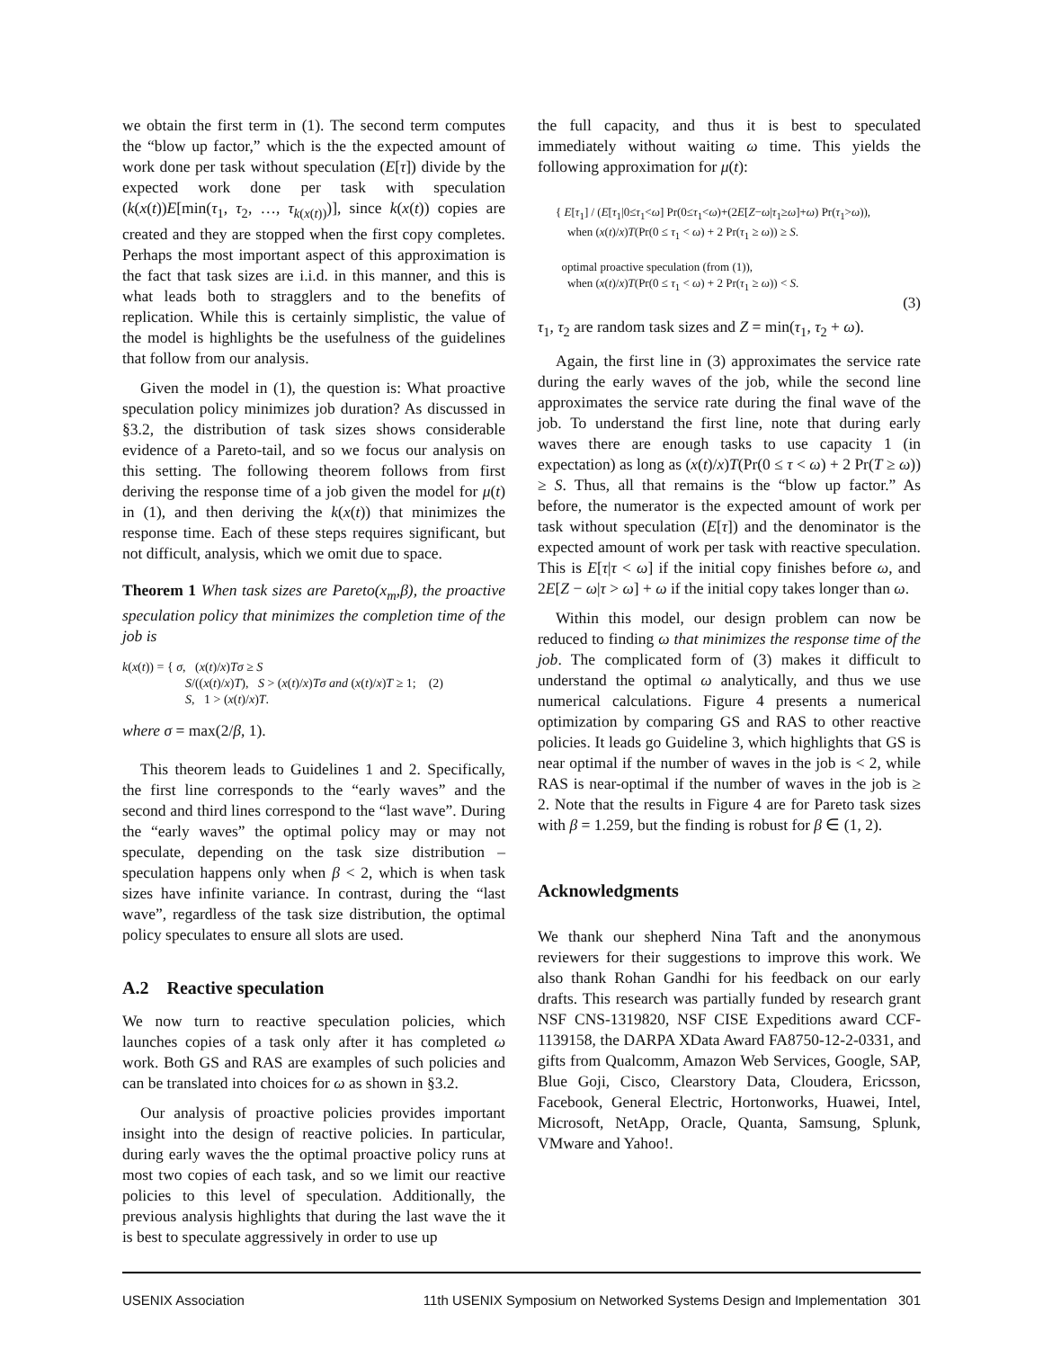we obtain the first term in (1). The second term computes the “blow up factor,” which is the the expected amount of work done per task without speculation (E[τ]) divide by the expected work done per task with speculation (k(x(t))E[min(τ<sub>1</sub>, τ<sub>2</sub>, …, τ<sub>k(x(t))</sub>)], since k(x(t)) copies are created and they are stopped when the first copy completes. Perhaps the most important aspect of this approximation is the fact that task sizes are i.i.d. in this manner, and this is what leads both to stragglers and to the benefits of replication. While this is certainly simplistic, the value of the model is highlights be the usefulness of the guidelines that follow from our analysis.
Given the model in (1), the question is: What proactive speculation policy minimizes job duration? As discussed in §3.2, the distribution of task sizes shows considerable evidence of a Pareto-tail, and so we focus our analysis on this setting. The following theorem follows from first deriving the response time of a job given the model for μ(t) in (1), and then deriving the k(x(t)) that minimizes the response time. Each of these steps requires significant, but not difficult, analysis, which we omit due to space.
Theorem 1 When task sizes are Pareto(x<sub>m</sub>,β), the proactive speculation policy that minimizes the completion time of the job is
k(x(t)) = { σ, (x(t)/x)Tσ ≥ S
S/((x(t)/x)T), S > (x(t)/x)Tσ and (x(t)/x)T ≥ 1; (2)
S, 1 > (x(t)/x)T.
where σ = max(2/β, 1).
This theorem leads to Guidelines 1 and 2. Specifically, the first line corresponds to the “early waves” and the second and third lines correspond to the “last wave”. During the “early waves” the optimal policy may or may not speculate, depending on the task size distribution – speculation happens only when β < 2, which is when task sizes have infinite variance. In contrast, during the “last wave”, regardless of the task size distribution, the optimal policy speculates to ensure all slots are used.
A.2 Reactive speculation
We now turn to reactive speculation policies, which launches copies of a task only after it has completed ω work. Both GS and RAS are examples of such policies and can be translated into choices for ω as shown in §3.2.
Our analysis of proactive policies provides important insight into the design of reactive policies. In particular, during early waves the the optimal proactive policy runs at most two copies of each task, and so we limit our reactive policies to this level of speculation. Additionally, the previous analysis highlights that during the last wave the it is best to speculate aggressively in order to use up
the full capacity, and thus it is best to speculated immediately without waiting ω time. This yields the following approximation for μ(t):
{ E[τ<sub>1</sub>] / (E[τ<sub>1</sub>|0≤τ<sub>1</sub><ω] Pr(0≤τ<sub>1</sub><ω)+(2E[Z−ω|τ<sub>1</sub>≥ω]+ω) Pr(τ<sub>1</sub>>ω)),
when (x(t)/x)T(Pr(0 ≤ τ<sub>1</sub> < ω) + 2 Pr(τ<sub>1</sub> ≥ ω)) ≥ S.
optimal proactive speculation (from (1)),
when (x(t)/x)T(Pr(0 ≤ τ<sub>1</sub> < ω) + 2 Pr(τ<sub>1</sub> ≥ ω)) < S.
(3)
τ<sub>1</sub>, τ<sub>2</sub> are random task sizes and Z = min(τ<sub>1</sub>, τ<sub>2</sub> + ω).
Again, the first line in (3) approximates the service rate during the early waves of the job, while the second line approximates the service rate during the final wave of the job. To understand the first line, note that during early waves there are enough tasks to use capacity 1 (in expectation) as long as (x(t)/x)T(Pr(0 ≤ τ < ω) + 2 Pr(T ≥ ω)) ≥ S. Thus, all that remains is the “blow up factor.” As before, the numerator is the expected amount of work per task without speculation (E[τ]) and the denominator is the expected amount of work per task with reactive speculation. This is E[τ|τ < ω] if the initial copy finishes before ω, and 2E[Z − ω|τ > ω] + ω if the initial copy takes longer than ω.
Within this model, our design problem can now be reduced to finding ω that minimizes the response time of the job. The complicated form of (3) makes it difficult to understand the optimal ω analytically, and thus we use numerical calculations. Figure 4 presents a numerical optimization by comparing GS and RAS to other reactive policies. It leads go Guideline 3, which highlights that GS is near optimal if the number of waves in the job is < 2, while RAS is near-optimal if the number of waves in the job is ≥ 2. Note that the results in Figure 4 are for Pareto task sizes with β = 1.259, but the finding is robust for β ∈ (1, 2).
Acknowledgments
We thank our shepherd Nina Taft and the anonymous reviewers for their suggestions to improve this work. We also thank Rohan Gandhi for his feedback on our early drafts. This research was partially funded by research grant NSF CNS-1319820, NSF CISE Expeditions award CCF-1139158, the DARPA XData Award FA8750-12-2-0331, and gifts from Qualcomm, Amazon Web Services, Google, SAP, Blue Goji, Cisco, Clearstory Data, Cloudera, Ericsson, Facebook, General Electric, Hortonworks, Huawei, Intel, Microsoft, NetApp, Oracle, Quanta, Samsung, Splunk, VMware and Yahoo!.
USENIX Association 11th USENIX Symposium on Networked Systems Design and Implementation 301